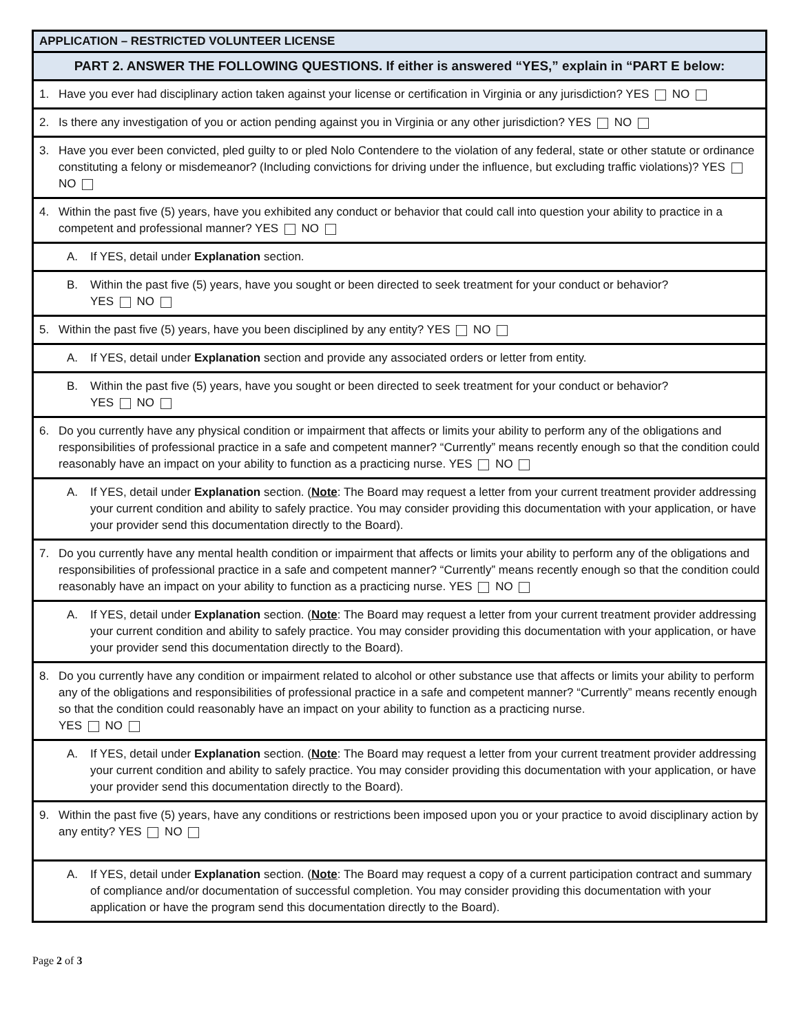| APPLICATION – RESTRICTED VOLUNTEER LICENSE | |
| --- | --- |
| PART 2. ANSWER THE FOLLOWING QUESTIONS. If either is answered “YES,” explain in “PART E below: | |
| 1. | Have you ever had disciplinary action taken against your license or certification in Virginia or any jurisdiction? YES NO |
| 2. | Is there any investigation of you or action pending against you in Virginia or any other jurisdiction? YES NO |
| 3. | Have you ever been convicted, pled guilty to or pled Nolo Contendere to the violation of any federal, state or other statute or ordinance constituting a felony or misdemeanor? (Including convictions for driving under the influence, but excluding traffic violations)? YES NO |
| 4. | Within the past five (5) years, have you exhibited any conduct or behavior that could call into question your ability to practice in a competent and professional manner? YES NO |
| A. If YES, detail under Explanation section. | |
| B. Within the past five (5) years, have you sought or been directed to seek treatment for your conduct or behavior? YES NO | |
| 5. | Within the past five (5) years, have you been disciplined by any entity? YES NO |
| A. If YES, detail under Explanation section and provide any associated orders or letter from entity. | |
| B. Within the past five (5) years, have you sought or been directed to seek treatment for your conduct or behavior? YES NO | |
| 6. | Do you currently have any physical condition or impairment that affects or limits your ability to perform any of the obligations and responsibilities of professional practice in a safe and competent manner? “Currently” means recently enough so that the condition could reasonably have an impact on your ability to function as a practicing nurse. YES NO |
| A. If YES, detail under Explanation section. ( Note : The Board may request a letter from your current treatment provider addressing your current condition and ability to safely practice. You may consider providing this documentation with your application, or have your provider send this documentation directly to the Board). | |
| 7. | Do you currently have any mental health condition or impairment that affects or limits your ability to perform any of the obligations and responsibilities of professional practice in a safe and competent manner? “Currently” means recently enough so that the condition could reasonably have an impact on your ability to function as a practicing nurse. YES NO |
| A. If YES, detail under Explanation section. ( Note : The Board may request a letter from your current treatment provider addressing your current condition and ability to safely practice. You may consider providing this documentation with your application, or have your provider send this documentation directly to the Board). | |
| 8. | Do you currently have any condition or impairment related to alcohol or other substance use that affects or limits your ability to perform any of the obligations and responsibilities of professional practice in a safe and competent manner? “Currently” means recently enough so that the condition could reasonably have an impact on your ability to function as a practicing nurse. YES NO |
| A. If YES, detail under Explanation section. ( Note : The Board may request a letter from your current treatment provider addressing your current condition and ability to safely practice. You may consider providing this documentation with your application, or have your provider send this documentation directly to the Board). | |
| 9. | Within the past five (5) years, have any conditions or restrictions been imposed upon you or your practice to avoid disciplinary action by any entity? YES NO |
| A. If YES, detail under Explanation section. ( Note : The Board may request a copy of a current participation contract and summary of compliance and/or documentation of successful completion. You may consider providing this documentation with your application or have the program send this documentation directly to the Board). | |
Page 2 of 3